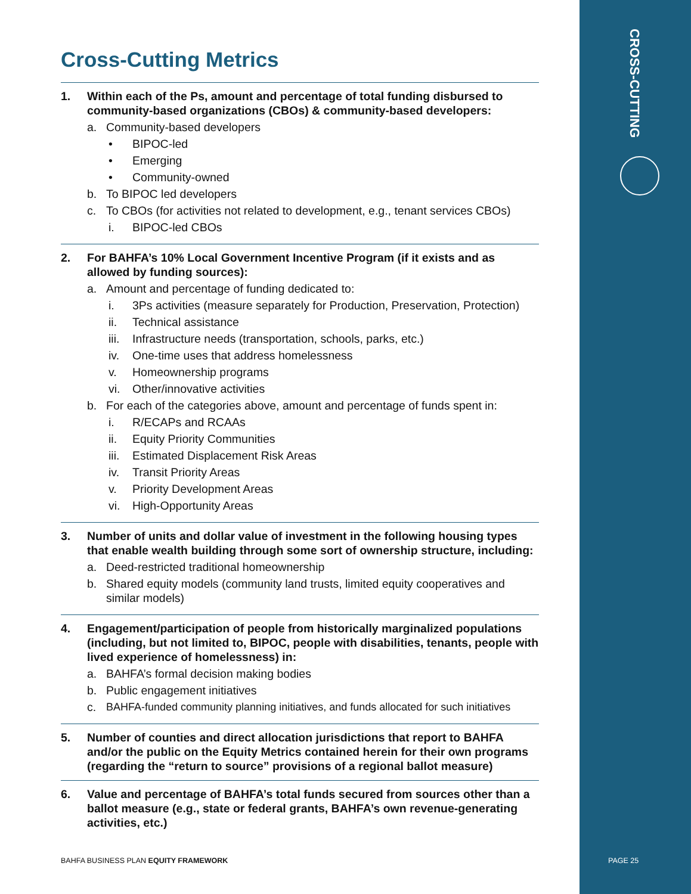CROSS-CUTTING
Cross-Cutting Metrics
1. Within each of the Ps, amount and percentage of total funding disbursed to community-based organizations (CBOs) & community-based developers:
a. Community-based developers
• BIPOC-led
• Emerging
• Community-owned
b. To BIPOC led developers
c. To CBOs (for activities not related to development, e.g., tenant services CBOs)
i. BIPOC-led CBOs
2. For BAHFA’s 10% Local Government Incentive Program (if it exists and as allowed by funding sources):
a. Amount and percentage of funding dedicated to:
i. 3Ps activities (measure separately for Production, Preservation, Protection)
ii. Technical assistance
iii. Infrastructure needs (transportation, schools, parks, etc.)
iv. One-time uses that address homelessness
v. Homeownership programs
vi. Other/innovative activities
b. For each of the categories above, amount and percentage of funds spent in:
i. R/ECAPs and RCAAs
ii. Equity Priority Communities
iii. Estimated Displacement Risk Areas
iv. Transit Priority Areas
v. Priority Development Areas
vi. High-Opportunity Areas
3. Number of units and dollar value of investment in the following housing types that enable wealth building through some sort of ownership structure, including:
a. Deed-restricted traditional homeownership
b. Shared equity models (community land trusts, limited equity cooperatives and similar models)
4. Engagement/participation of people from historically marginalized populations (including, but not limited to, BIPOC, people with disabilities, tenants, people with lived experience of homelessness) in:
a. BAHFA’s formal decision making bodies
b. Public engagement initiatives
c. BAHFA-funded community planning initiatives, and funds allocated for such initiatives
5. Number of counties and direct allocation jurisdictions that report to BAHFA and/or the public on the Equity Metrics contained herein for their own programs (regarding the “return to source” provisions of a regional ballot measure)
6. Value and percentage of BAHFA’s total funds secured from sources other than a ballot measure (e.g., state or federal grants, BAHFA’s own revenue-generating activities, etc.)
BAHFA BUSINESS PLAN EQUITY FRAMEWORK
PAGE 25